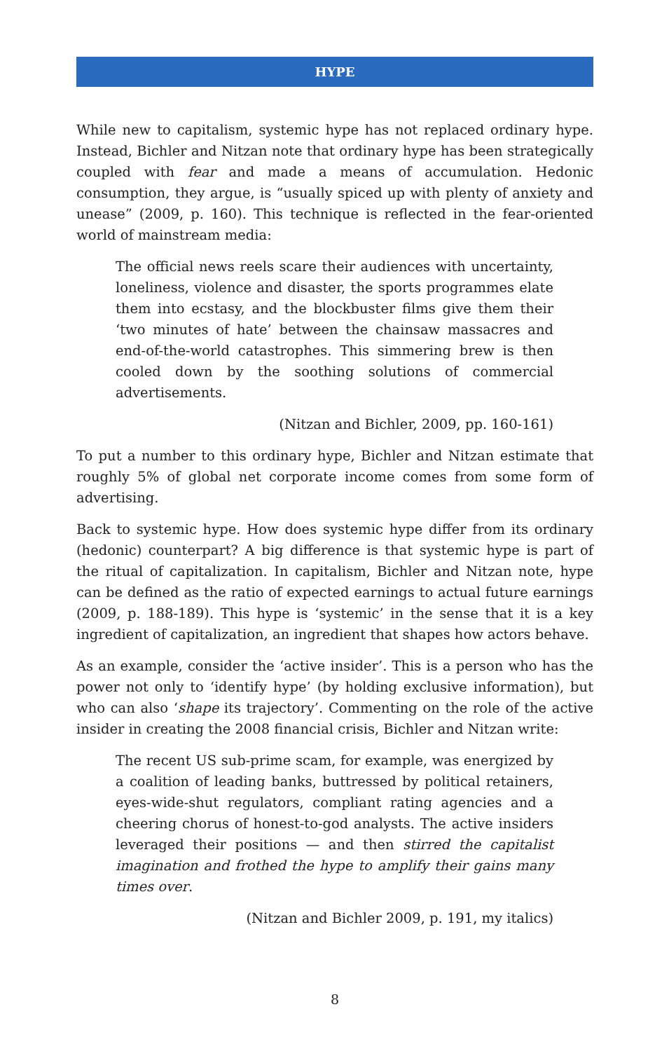HYPE
While new to capitalism, systemic hype has not replaced ordinary hype. Instead, Bichler and Nitzan note that ordinary hype has been strategically coupled with fear and made a means of accumulation. Hedonic consumption, they argue, is “usually spiced up with plenty of anxiety and unease” (2009, p. 160). This technique is reflected in the fear-oriented world of mainstream media:
The official news reels scare their audiences with uncertainty, loneliness, violence and disaster, the sports programmes elate them into ecstasy, and the blockbuster films give them their ‘two minutes of hate’ between the chainsaw massacres and end-of-the-world catastrophes. This simmering brew is then cooled down by the soothing solutions of commercial advertisements.
(Nitzan and Bichler, 2009, pp. 160-161)
To put a number to this ordinary hype, Bichler and Nitzan estimate that roughly 5% of global net corporate income comes from some form of advertising.
Back to systemic hype. How does systemic hype differ from its ordinary (hedonic) counterpart? A big difference is that systemic hype is part of the ritual of capitalization. In capitalism, Bichler and Nitzan note, hype can be defined as the ratio of expected earnings to actual future earnings (2009, p. 188-189). This hype is ‘systemic’ in the sense that it is a key ingredient of capitalization, an ingredient that shapes how actors behave.
As an example, consider the ‘active insider’. This is a person who has the power not only to ‘identify hype’ (by holding exclusive information), but who can also ‘shape its trajectory’. Commenting on the role of the active insider in creating the 2008 financial crisis, Bichler and Nitzan write:
The recent US sub-prime scam, for example, was energized by a coalition of leading banks, buttressed by political retainers, eyes-wide-shut regulators, compliant rating agencies and a cheering chorus of honest-to-god analysts. The active insiders leveraged their positions — and then stirred the capitalist imagination and frothed the hype to amplify their gains many times over.
(Nitzan and Bichler 2009, p. 191, my italics)
8